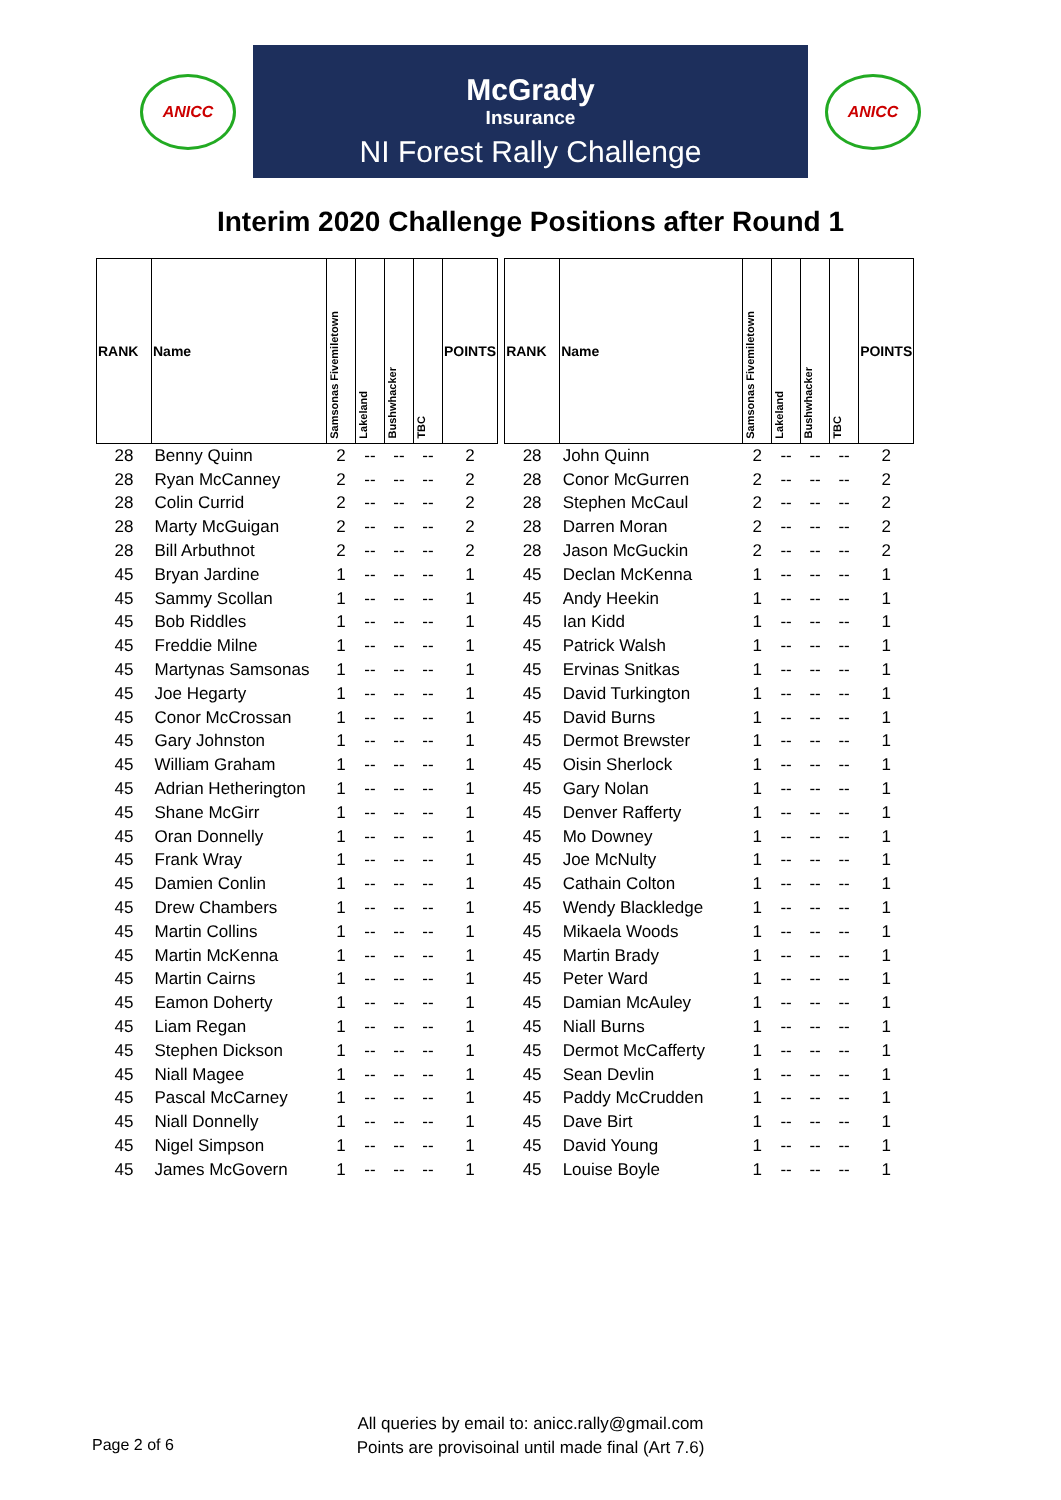ANICC
McGrady
Insurance
NI Forest Rally Challenge
ANICC
Interim 2020 Challenge Positions after Round 1
| RANK | Name | Samsonas Fivemiletown | Lakeland | Bushwhacker | TBC | POINTS |
| --- | --- | --- | --- | --- | --- | --- |
| 28 | Benny Quinn | 2 | -- | -- | -- | 2 |
| 28 | Ryan McCanney | 2 | -- | -- | -- | 2 |
| 28 | Colin Currid | 2 | -- | -- | -- | 2 |
| 28 | Marty McGuigan | 2 | -- | -- | -- | 2 |
| 28 | Bill Arbuthnot | 2 | -- | -- | -- | 2 |
| 45 | Bryan Jardine | 1 | -- | -- | -- | 1 |
| 45 | Sammy Scollan | 1 | -- | -- | -- | 1 |
| 45 | Bob Riddles | 1 | -- | -- | -- | 1 |
| 45 | Freddie Milne | 1 | -- | -- | -- | 1 |
| 45 | Martynas Samsonas | 1 | -- | -- | -- | 1 |
| 45 | Joe Hegarty | 1 | -- | -- | -- | 1 |
| 45 | Conor McCrossan | 1 | -- | -- | -- | 1 |
| 45 | Gary Johnston | 1 | -- | -- | -- | 1 |
| 45 | William Graham | 1 | -- | -- | -- | 1 |
| 45 | Adrian Hetherington | 1 | -- | -- | -- | 1 |
| 45 | Shane McGirr | 1 | -- | -- | -- | 1 |
| 45 | Oran Donnelly | 1 | -- | -- | -- | 1 |
| 45 | Frank Wray | 1 | -- | -- | -- | 1 |
| 45 | Damien Conlin | 1 | -- | -- | -- | 1 |
| 45 | Drew Chambers | 1 | -- | -- | -- | 1 |
| 45 | Martin Collins | 1 | -- | -- | -- | 1 |
| 45 | Martin McKenna | 1 | -- | -- | -- | 1 |
| 45 | Martin Cairns | 1 | -- | -- | -- | 1 |
| 45 | Eamon Doherty | 1 | -- | -- | -- | 1 |
| 45 | Liam Regan | 1 | -- | -- | -- | 1 |
| 45 | Stephen Dickson | 1 | -- | -- | -- | 1 |
| 45 | Niall Magee | 1 | -- | -- | -- | 1 |
| 45 | Pascal McCarney | 1 | -- | -- | -- | 1 |
| 45 | Niall Donnelly | 1 | -- | -- | -- | 1 |
| 45 | Nigel Simpson | 1 | -- | -- | -- | 1 |
| 45 | James McGovern | 1 | -- | -- | -- | 1 |
| RANK | Name | Samsonas Fivemiletown | Lakeland | Bushwhacker | TBC | POINTS |
| --- | --- | --- | --- | --- | --- | --- |
| 28 | John Quinn | 2 | -- | -- | -- | 2 |
| 28 | Conor McGurren | 2 | -- | -- | -- | 2 |
| 28 | Stephen McCaul | 2 | -- | -- | -- | 2 |
| 28 | Darren Moran | 2 | -- | -- | -- | 2 |
| 28 | Jason McGuckin | 2 | -- | -- | -- | 2 |
| 45 | Declan McKenna | 1 | -- | -- | -- | 1 |
| 45 | Andy Heekin | 1 | -- | -- | -- | 1 |
| 45 | Ian Kidd | 1 | -- | -- | -- | 1 |
| 45 | Patrick Walsh | 1 | -- | -- | -- | 1 |
| 45 | Ervinas Snitkas | 1 | -- | -- | -- | 1 |
| 45 | David Turkington | 1 | -- | -- | -- | 1 |
| 45 | David Burns | 1 | -- | -- | -- | 1 |
| 45 | Dermot Brewster | 1 | -- | -- | -- | 1 |
| 45 | Oisin Sherlock | 1 | -- | -- | -- | 1 |
| 45 | Gary Nolan | 1 | -- | -- | -- | 1 |
| 45 | Denver Rafferty | 1 | -- | -- | -- | 1 |
| 45 | Mo Downey | 1 | -- | -- | -- | 1 |
| 45 | Joe McNulty | 1 | -- | -- | -- | 1 |
| 45 | Cathain Colton | 1 | -- | -- | -- | 1 |
| 45 | Wendy Blackledge | 1 | -- | -- | -- | 1 |
| 45 | Mikaela Woods | 1 | -- | -- | -- | 1 |
| 45 | Martin Brady | 1 | -- | -- | -- | 1 |
| 45 | Peter Ward | 1 | -- | -- | -- | 1 |
| 45 | Damian McAuley | 1 | -- | -- | -- | 1 |
| 45 | Niall Burns | 1 | -- | -- | -- | 1 |
| 45 | Dermot McCafferty | 1 | -- | -- | -- | 1 |
| 45 | Sean Devlin | 1 | -- | -- | -- | 1 |
| 45 | Paddy McCrudden | 1 | -- | -- | -- | 1 |
| 45 | Dave Birt | 1 | -- | -- | -- | 1 |
| 45 | David Young | 1 | -- | -- | -- | 1 |
| 45 | Louise Boyle | 1 | -- | -- | -- | 1 |
All queries by email to: anicc.rally@gmail.com
Points are provisoinal until made final (Art 7.6)
Page 2 of 6